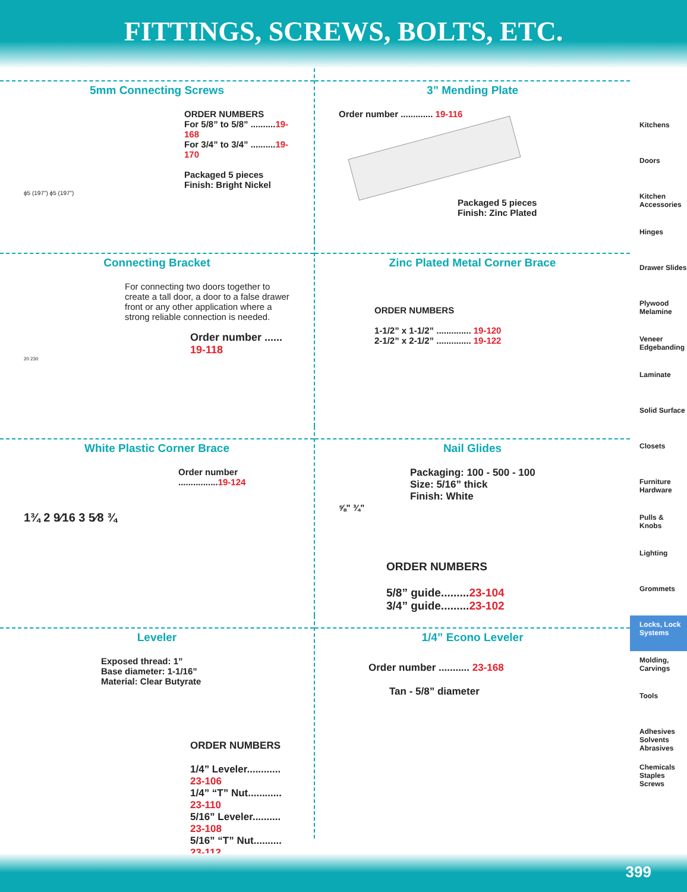FITTINGS, SCREWS, BOLTS, ETC.
5mm Connecting Screws
ORDER NUMBERS
For 5/8” to 5/8” ..........19-168
For 3/4” to 3/4” ..........19-170
Packaged 5 pieces
Finish: Bright Nickel
ϕ5 (197") ϕ5 (197")
3” Mending Plate
Order number ............. 19-116
Packaged 5 pieces
Finish: Zinc Plated
Connecting Bracket
For connecting two doors together to create a tall door, a door to a false drawer front or any other application where a strong reliable connection is needed.
Order number ...... 19-118
20 230
Zinc Plated Metal Corner Brace
ORDER NUMBERS
1-1/2” x 1-1/2” .............. 19-120
2-1/2” x 2-1/2” .............. 19-122
White Plastic Corner Brace
Order number ................19-124
1¾ 2 9⁄16 3 5⁄8 ¾
Nail Glides
Packaging: 100 - 500 - 100
Size: 5/16” thick
Finish: White
⅝" ¾"
ORDER NUMBERS
5/8” guide.........23-104
3/4” guide.........23-102
Leveler
Exposed thread: 1”
Base diameter: 1-1/16”
Material: Clear Butyrate
ORDER NUMBERS
1/4” Leveler............ 23-106
1/4” “T” Nut............ 23-110
5/16” Leveler.......... 23-108
5/16” “T” Nut.......... 23-112
1/4” Econo Leveler
Order number ........... 23-168
Tan - 5/8” diameter
Kitchens
Doors
Kitchen Accessories
Hinges
Drawer Slides
Plywood Melamine
Veneer Edgebanding
Laminate
Solid Surface
Closets
Furniture Hardware
Pulls & Knobs
Lighting
Grommets
Locks, Lock Systems
Molding, Carvings
Tools
Adhesives Solvents Abrasives
Chemicals Staples Screws
399